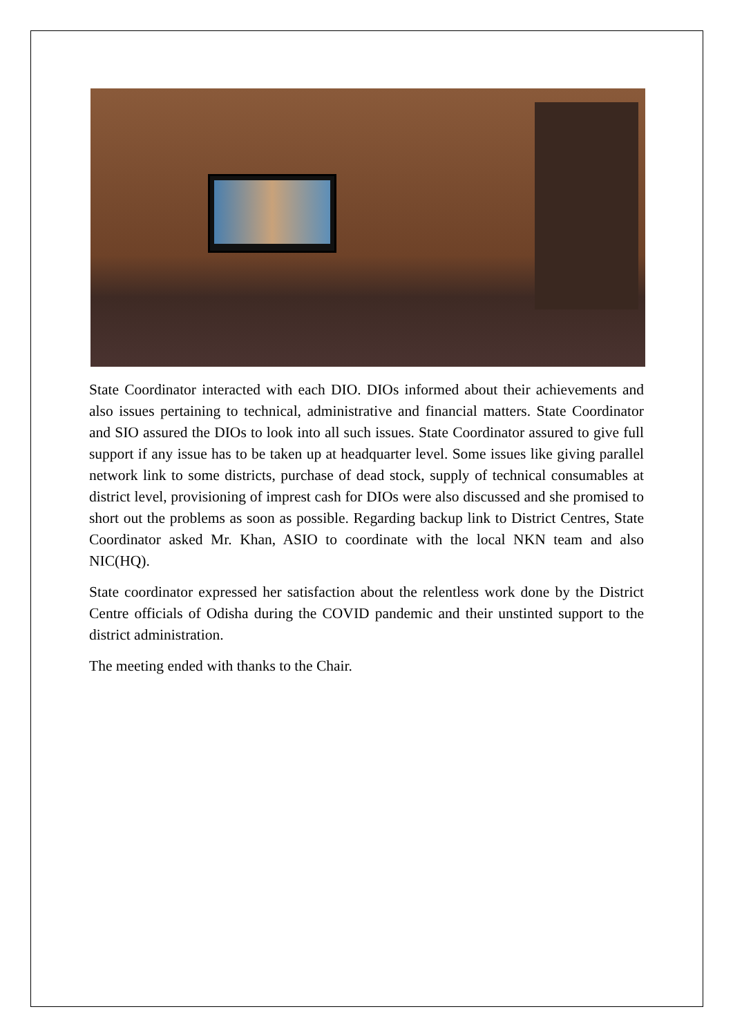State Coordinator interacted with each DIO. DIOs informed about their achievements and also issues pertaining to technical, administrative and financial matters. State Coordinator and SIO assured the DIOs to look into all such issues. State Coordinator assured to give full support if any issue has to be taken up at headquarter level. Some issues like giving parallel network link to some districts, purchase of dead stock, supply of technical consumables at district level, provisioning of imprest cash for DIOs were also discussed and she promised to short out the problems as soon as possible. Regarding backup link to District Centres, State Coordinator asked Mr. Khan, ASIO to coordinate with the local NKN team and also NIC(HQ).
State coordinator expressed her satisfaction about the relentless work done by the District Centre officials of Odisha during the COVID pandemic and their unstinted support to the district administration.
The meeting ended with thanks to the Chair.